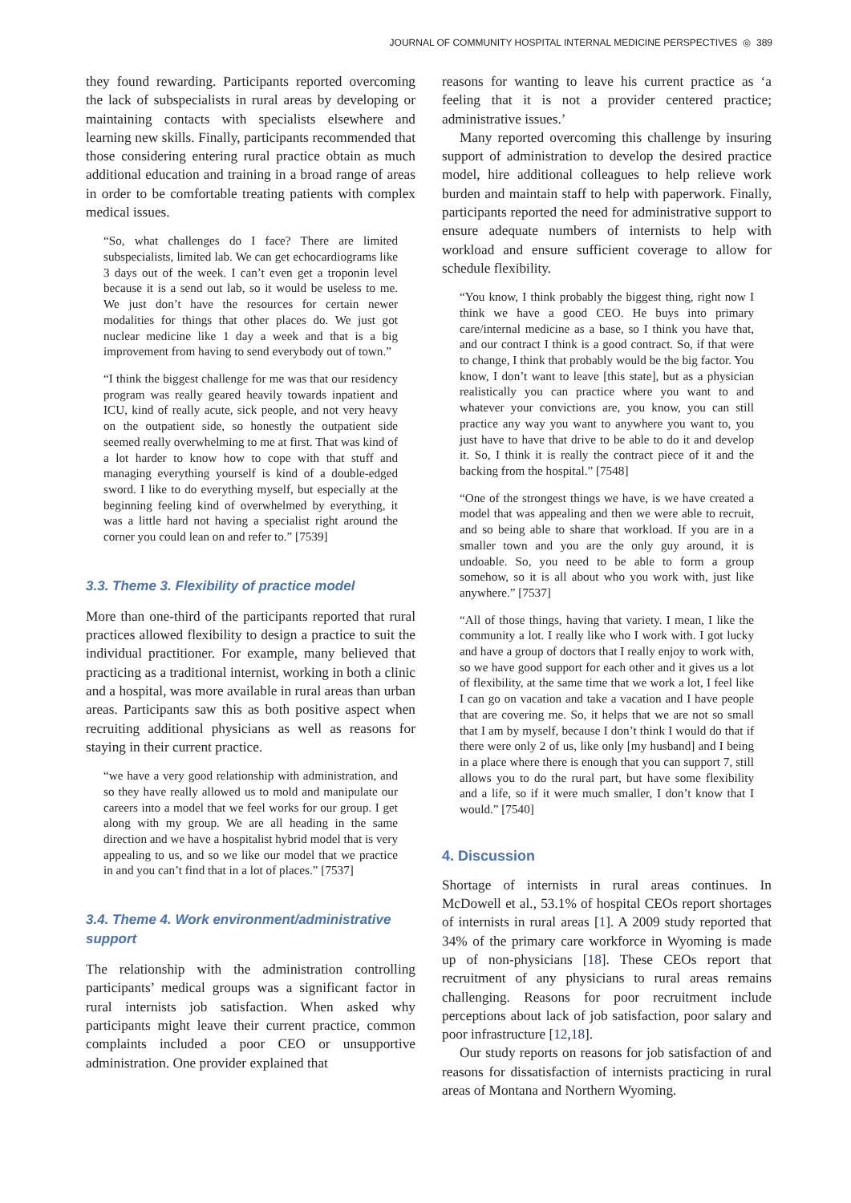JOURNAL OF COMMUNITY HOSPITAL INTERNAL MEDICINE PERSPECTIVES ◎ 389
they found rewarding. Participants reported overcoming the lack of subspecialists in rural areas by developing or maintaining contacts with specialists elsewhere and learning new skills. Finally, participants recommended that those considering entering rural practice obtain as much additional education and training in a broad range of areas in order to be comfortable treating patients with complex medical issues.
“So, what challenges do I face? There are limited subspecialists, limited lab. We can get echocardiograms like 3 days out of the week. I can’t even get a troponin level because it is a send out lab, so it would be useless to me. We just don’t have the resources for certain newer modalities for things that other places do. We just got nuclear medicine like 1 day a week and that is a big improvement from having to send everybody out of town.”
“I think the biggest challenge for me was that our residency program was really geared heavily towards inpatient and ICU, kind of really acute, sick people, and not very heavy on the outpatient side, so honestly the outpatient side seemed really overwhelming to me at first. That was kind of a lot harder to know how to cope with that stuff and managing everything yourself is kind of a double-edged sword. I like to do everything myself, but especially at the beginning feeling kind of overwhelmed by everything, it was a little hard not having a specialist right around the corner you could lean on and refer to.” [7539]
3.3. Theme 3. Flexibility of practice model
More than one-third of the participants reported that rural practices allowed flexibility to design a practice to suit the individual practitioner. For example, many believed that practicing as a traditional internist, working in both a clinic and a hospital, was more available in rural areas than urban areas. Participants saw this as both positive aspect when recruiting additional physicians as well as reasons for staying in their current practice.
“we have a very good relationship with administration, and so they have really allowed us to mold and manipulate our careers into a model that we feel works for our group. I get along with my group. We are all heading in the same direction and we have a hospitalist hybrid model that is very appealing to us, and so we like our model that we practice in and you can’t find that in a lot of places.” [7537]
3.4. Theme 4. Work environment/administrative support
The relationship with the administration controlling participants’ medical groups was a significant factor in rural internists job satisfaction. When asked why participants might leave their current practice, common complaints included a poor CEO or unsupportive administration. One provider explained that
reasons for wanting to leave his current practice as ‘a feeling that it is not a provider centered practice; administrative issues.’
Many reported overcoming this challenge by insuring support of administration to develop the desired practice model, hire additional colleagues to help relieve work burden and maintain staff to help with paperwork. Finally, participants reported the need for administrative support to ensure adequate numbers of internists to help with workload and ensure sufficient coverage to allow for schedule flexibility.
“You know, I think probably the biggest thing, right now I think we have a good CEO. He buys into primary care/internal medicine as a base, so I think you have that, and our contract I think is a good contract. So, if that were to change, I think that probably would be the big factor. You know, I don’t want to leave [this state], but as a physician realistically you can practice where you want to and whatever your convictions are, you know, you can still practice any way you want to anywhere you want to, you just have to have that drive to be able to do it and develop it. So, I think it is really the contract piece of it and the backing from the hospital.” [7548]
“One of the strongest things we have, is we have created a model that was appealing and then we were able to recruit, and so being able to share that workload. If you are in a smaller town and you are the only guy around, it is undoable. So, you need to be able to form a group somehow, so it is all about who you work with, just like anywhere.” [7537]
“All of those things, having that variety. I mean, I like the community a lot. I really like who I work with. I got lucky and have a group of doctors that I really enjoy to work with, so we have good support for each other and it gives us a lot of flexibility, at the same time that we work a lot, I feel like I can go on vacation and take a vacation and I have people that are covering me. So, it helps that we are not so small that I am by myself, because I don’t think I would do that if there were only 2 of us, like only [my husband] and I being in a place where there is enough that you can support 7, still allows you to do the rural part, but have some flexibility and a life, so if it were much smaller, I don’t know that I would.” [7540]
4. Discussion
Shortage of internists in rural areas continues. In McDowell et al., 53.1% of hospital CEOs report shortages of internists in rural areas [1]. A 2009 study reported that 34% of the primary care workforce in Wyoming is made up of non-physicians [18]. These CEOs report that recruitment of any physicians to rural areas remains challenging. Reasons for poor recruitment include perceptions about lack of job satisfaction, poor salary and poor infrastructure [12,18].
Our study reports on reasons for job satisfaction of and reasons for dissatisfaction of internists practicing in rural areas of Montana and Northern Wyoming.